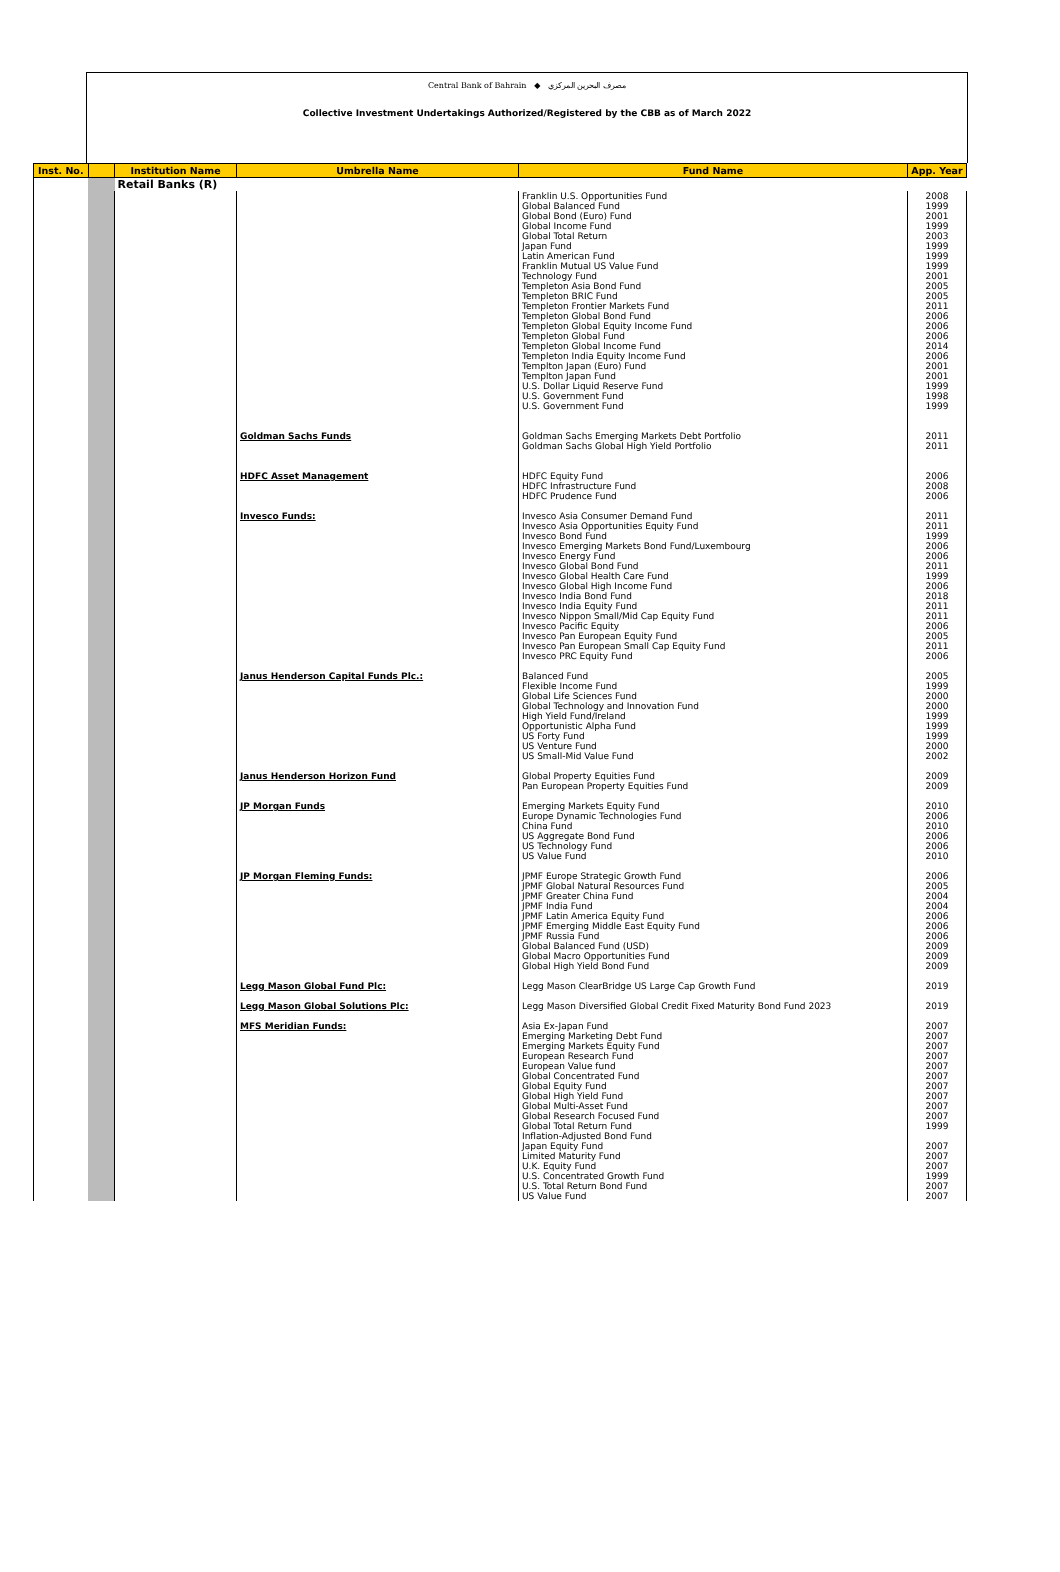Central Bank of Bahrain ◆ مصرف البحرين المركزي
Collective Investment Undertakings Authorized/Registered by the CBB as of March 2022
| Inst. No. | | Institution Name | Umbrella Name | Fund Name | App. Year |
| --- | --- | --- | --- | --- | --- |
| | | Retail Banks (R) | | | |
| | | | | Franklin U.S. Opportunities Fund Global Balanced Fund Global Bond (Euro) Fund Global Income Fund Global Total Return Japan Fund Latin American Fund Franklin Mutual US Value Fund Technology Fund Templeton Asia Bond Fund Templeton BRIC Fund Templeton Frontier Markets Fund Templeton Global Bond Fund Templeton Global Equity Income Fund Templeton Global Fund Templeton Global Income Fund Templeton India Equity Income Fund Templton Japan (Euro) Fund Templton Japan Fund U.S. Dollar Liquid Reserve Fund U.S. Government Fund U.S. Government Fund | 2008 1999 2001 1999 2003 1999 1999 1999 2001 2005 2005 2011 2006 2006 2006 2014 2006 2001 2001 1999 1998 1999 |
| | | | Goldman Sachs Funds | Goldman Sachs Emerging Markets Debt Portfolio Goldman Sachs Global High Yield Portfolio | 2011 2011 |
| | | | HDFC Asset Management | HDFC Equity Fund HDFC Infrastructure Fund HDFC Prudence Fund | 2006 2008 2006 |
| | | | Invesco Funds: | Invesco Asia Consumer Demand Fund Invesco Asia Opportunities Equity Fund Invesco Bond Fund Invesco Emerging Markets Bond Fund/Luxembourg Invesco Energy Fund Invesco Global Bond Fund Invesco Global Health Care Fund Invesco Global High Income Fund Invesco India Bond Fund Invesco India Equity Fund Invesco Nippon Small/Mid Cap Equity Fund Invesco Pacific Equity Invesco Pan European Equity Fund Invesco Pan European Small Cap Equity Fund Invesco PRC Equity Fund | 2011 2011 1999 2006 2006 2011 1999 2006 2018 2011 2011 2006 2005 2011 2006 |
| | | | Janus Henderson Capital Funds Plc.: | Balanced Fund Flexible Income Fund Global Life Sciences Fund Global Technology and Innovation Fund High Yield Fund/Ireland Opportunistic Alpha Fund US Forty Fund US Venture Fund US Small-Mid Value Fund | 2005 1999 2000 2000 1999 1999 1999 2000 2002 |
| | | | Janus Henderson Horizon Fund | Global Property Equities Fund Pan European Property Equities Fund | 2009 2009 |
| | | | JP Morgan Funds | Emerging Markets Equity Fund Europe Dynamic Technologies Fund China Fund US Aggregate Bond Fund US Technology Fund US Value Fund | 2010 2006 2010 2006 2006 2010 |
| | | | JP Morgan Fleming Funds: | JPMF Europe Strategic Growth Fund JPMF Global Natural Resources Fund JPMF Greater China Fund JPMF India Fund JPMF Latin America Equity Fund JPMF Emerging Middle East Equity Fund JPMF Russia Fund Global Balanced Fund (USD) Global Macro Opportunities Fund Global High Yield Bond Fund | 2006 2005 2004 2004 2006 2006 2006 2009 2009 2009 |
| | | | Legg Mason Global Fund Plc: | Legg Mason ClearBridge US Large Cap Growth Fund | 2019 |
| | | | Legg Mason Global Solutions Plc: | Legg Mason Diversified Global Credit Fixed Maturity Bond Fund 2023 | 2019 |
| | | | MFS Meridian Funds: | Asia Ex-Japan Fund Emerging Marketing Debt Fund Emerging Markets Equity Fund European Research Fund European Value fund Global Concentrated Fund Global Equity Fund Global High Yield Fund Global Multi-Asset Fund Global Research Focused Fund Global Total Return Fund Inflation-Adjusted Bond Fund Japan Equity Fund Limited Maturity Fund U.K. Equity Fund U.S. Concentrated Growth Fund U.S. Total Return Bond Fund US Value Fund | 2007 2007 2007 2007 2007 2007 2007 2007 2007 2007 1999 2007 2007 2007 1999 2007 2007 |